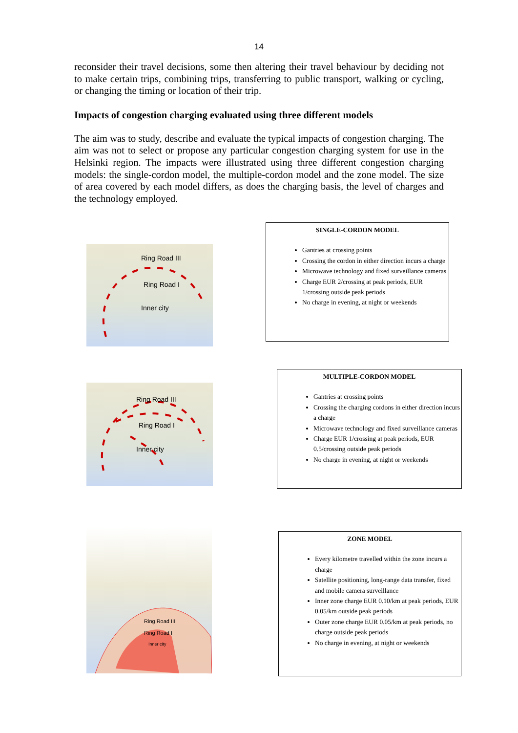14
reconsider their travel decisions, some then altering their travel behaviour by deciding not to make certain trips, combining trips, transferring to public transport, walking or cycling, or changing the timing or location of their trip.
Impacts of congestion charging evaluated using three different models
The aim was to study, describe and evaluate the typical impacts of congestion charging. The aim was not to select or propose any particular congestion charging system for use in the Helsinki region. The impacts were illustrated using three different congestion charging models: the single-cordon model, the multiple-cordon model and the zone model. The size of area covered by each model differs, as does the charging basis, the level of charges and the technology employed.
Ring Road III
Ring Road I
Inner city
SINGLE-CORDON MODEL
Gantries at crossing points
Crossing the cordon in either direction incurs a charge
Microwave technology and fixed surveillance cameras
Charge EUR 2/crossing at peak periods, EUR 1/crossing outside peak periods
No charge in evening, at night or weekends
Ring Road III
Ring Road I
Inner city
MULTIPLE-CORDON MODEL
Gantries at crossing points
Crossing the charging cordons in either direction incurs a charge
Microwave technology and fixed surveillance cameras
Charge EUR 1/crossing at peak periods, EUR 0.5/crossing outside peak periods
No charge in evening, at night or weekends
Ring Road III
Ring Road I
Inner city
ZONE MODEL
Every kilometre travelled within the zone incurs a charge
Satellite positioning, long-range data transfer, fixed and mobile camera surveillance
Inner zone charge EUR 0.10/km at peak periods, EUR 0.05/km outside peak periods
Outer zone charge EUR 0.05/km at peak periods, no charge outside peak periods
No charge in evening, at night or weekends